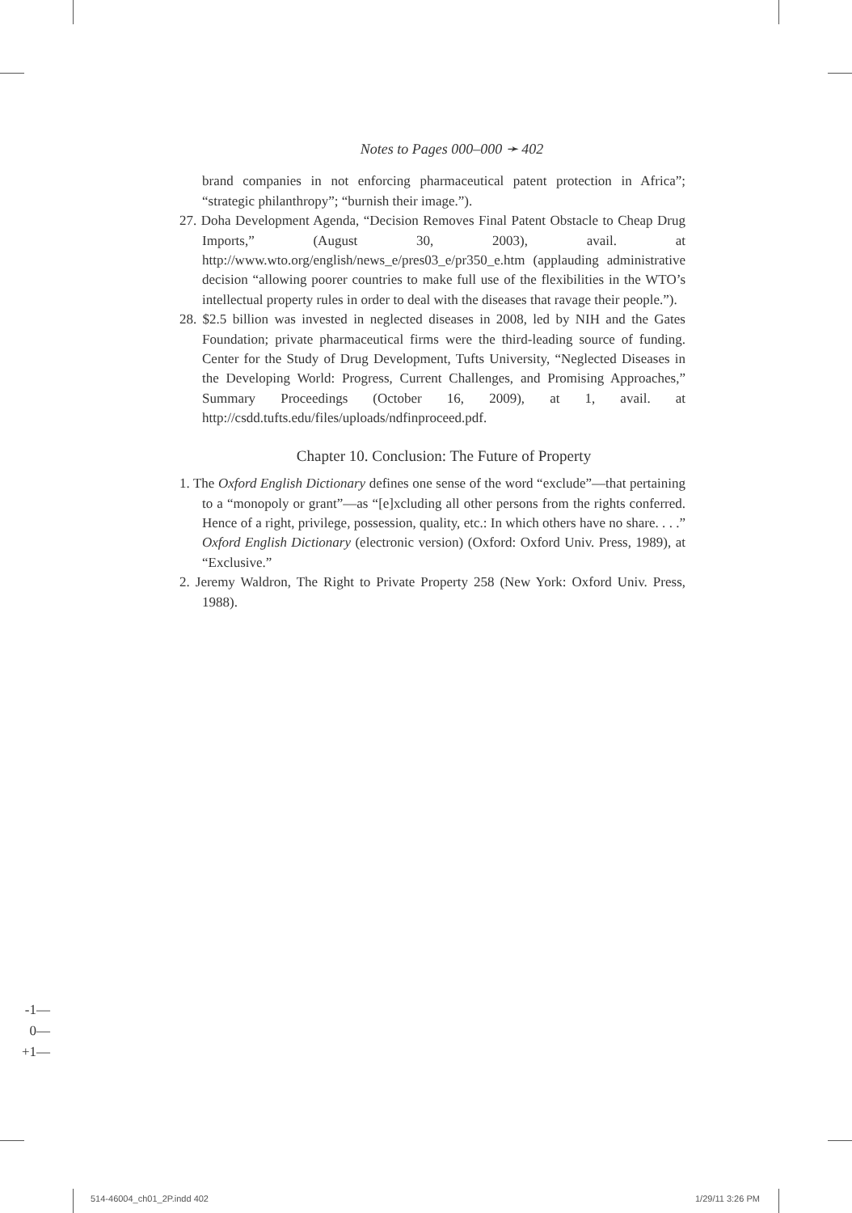Notes to Pages 000–000 ➛ 402
brand companies in not enforcing pharmaceutical patent protection in Africa”; “strategic philanthropy”; “burnish their image.”).
27. Doha Development Agenda, “Decision Removes Final Patent Obstacle to Cheap Drug Imports,” (August 30, 2003), avail. at http://www.wto.org/english/news_e/pres03_e/pr350_e.htm (applauding administrative decision “allowing poorer countries to make full use of the flexibilities in the WTO’s intellectual property rules in order to deal with the diseases that ravage their people.”).
28. $2.5 billion was invested in neglected diseases in 2008, led by NIH and the Gates Foundation; private pharmaceutical firms were the third-leading source of funding. Center for the Study of Drug Development, Tufts University, “Neglected Diseases in the Developing World: Progress, Current Challenges, and Promising Approaches,” Summary Proceedings (October 16, 2009), at 1, avail. at http://csdd.tufts.edu/files/uploads/ndfinproceed.pdf.
Chapter 10. Conclusion: The Future of Property
1. The Oxford English Dictionary defines one sense of the word “exclude”—that pertaining to a “monopoly or grant”—as “[e]xcluding all other persons from the rights conferred. Hence of a right, privilege, possession, quality, etc.: In which others have no share. . . .” Oxford English Dictionary (electronic version) (Oxford: Oxford Univ. Press, 1989), at “Exclusive.”
2. Jeremy Waldron, The Right to Private Property 258 (New York: Oxford Univ. Press, 1988).
-1—
0—
+1—
514-46004_ch01_2P.indd 402 1/29/11 3:26 PM